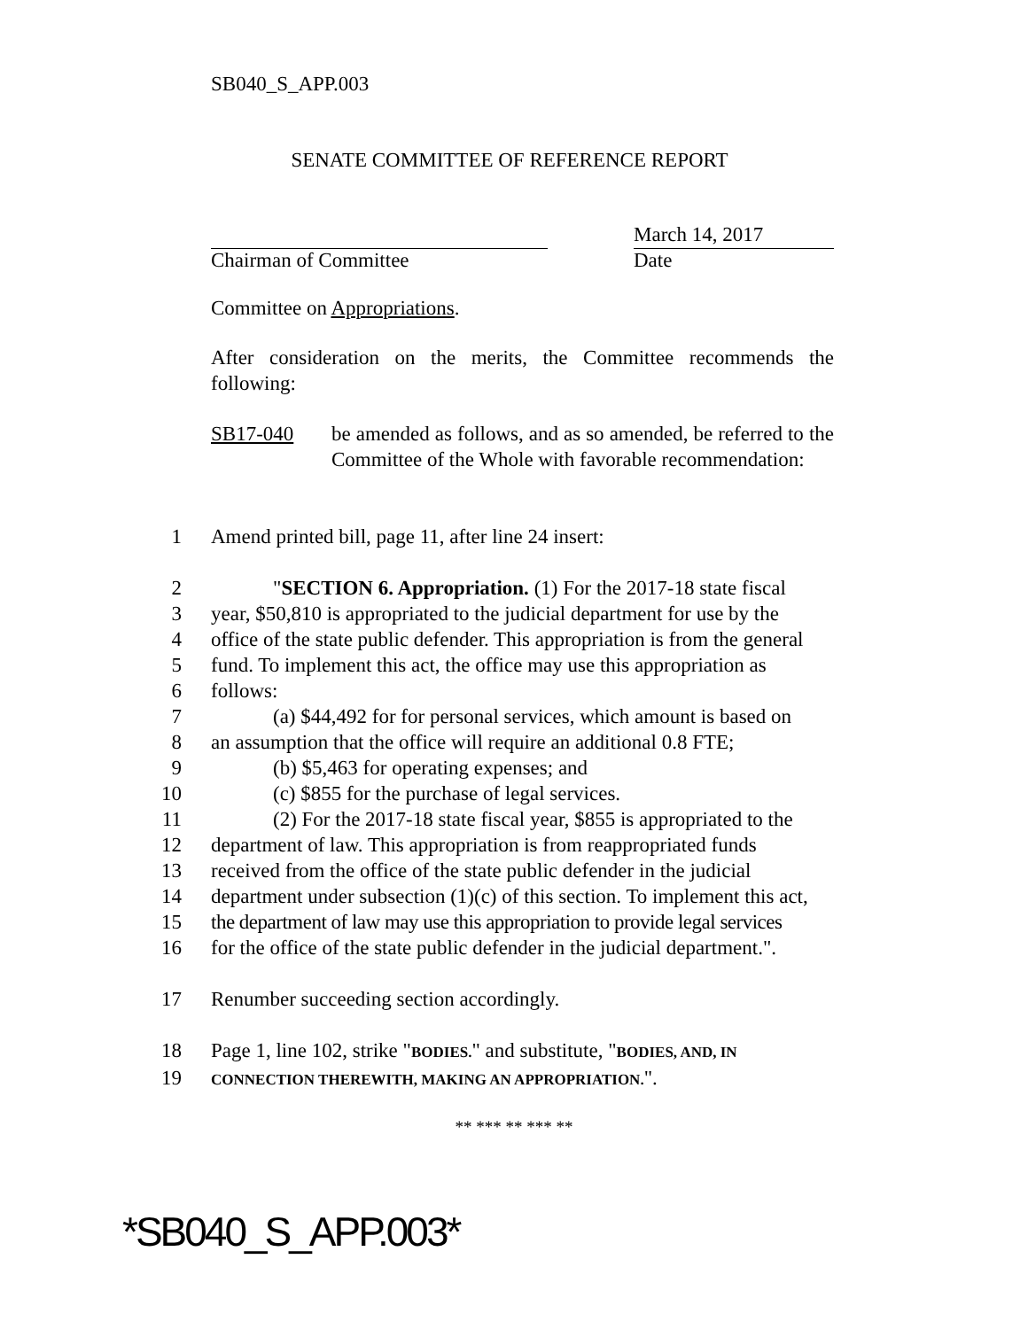SB040_S_APP.003
SENATE COMMITTEE OF REFERENCE REPORT
Chairman of Committee
March 14, 2017
Date
Committee on Appropriations.
After consideration on the merits, the Committee recommends the following:
SB17-040 be amended as follows, and as so amended, be referred to the Committee of the Whole with favorable recommendation:
1 Amend printed bill, page 11, after line 24 insert:
2 "SECTION 6. Appropriation. (1) For the 2017-18 state fiscal
3 year, $50,810 is appropriated to the judicial department for use by the
4 office of the state public defender. This appropriation is from the general
5 fund. To implement this act, the office may use this appropriation as
6 follows:
7 (a) $44,492 for for personal services, which amount is based on
8 an assumption that the office will require an additional 0.8 FTE;
9 (b) $5,463 for operating expenses; and
10 (c) $855 for the purchase of legal services.
11 (2) For the 2017-18 state fiscal year, $855 is appropriated to the
12 department of law. This appropriation is from reappropriated funds
13 received from the office of the state public defender in the judicial
14 department under subsection (1)(c) of this section. To implement this act,
15 the department of law may use this appropriation to provide legal services
16 for the office of the state public defender in the judicial department.".
17 Renumber succeeding section accordingly.
18 Page 1, line 102, strike "BODIES." and substitute, "BODIES, AND, IN
19
CONNECTION THEREWITH, MAKING AN APPROPRIATION.".
** *** ** *** **
*SB040_S_APP.003*